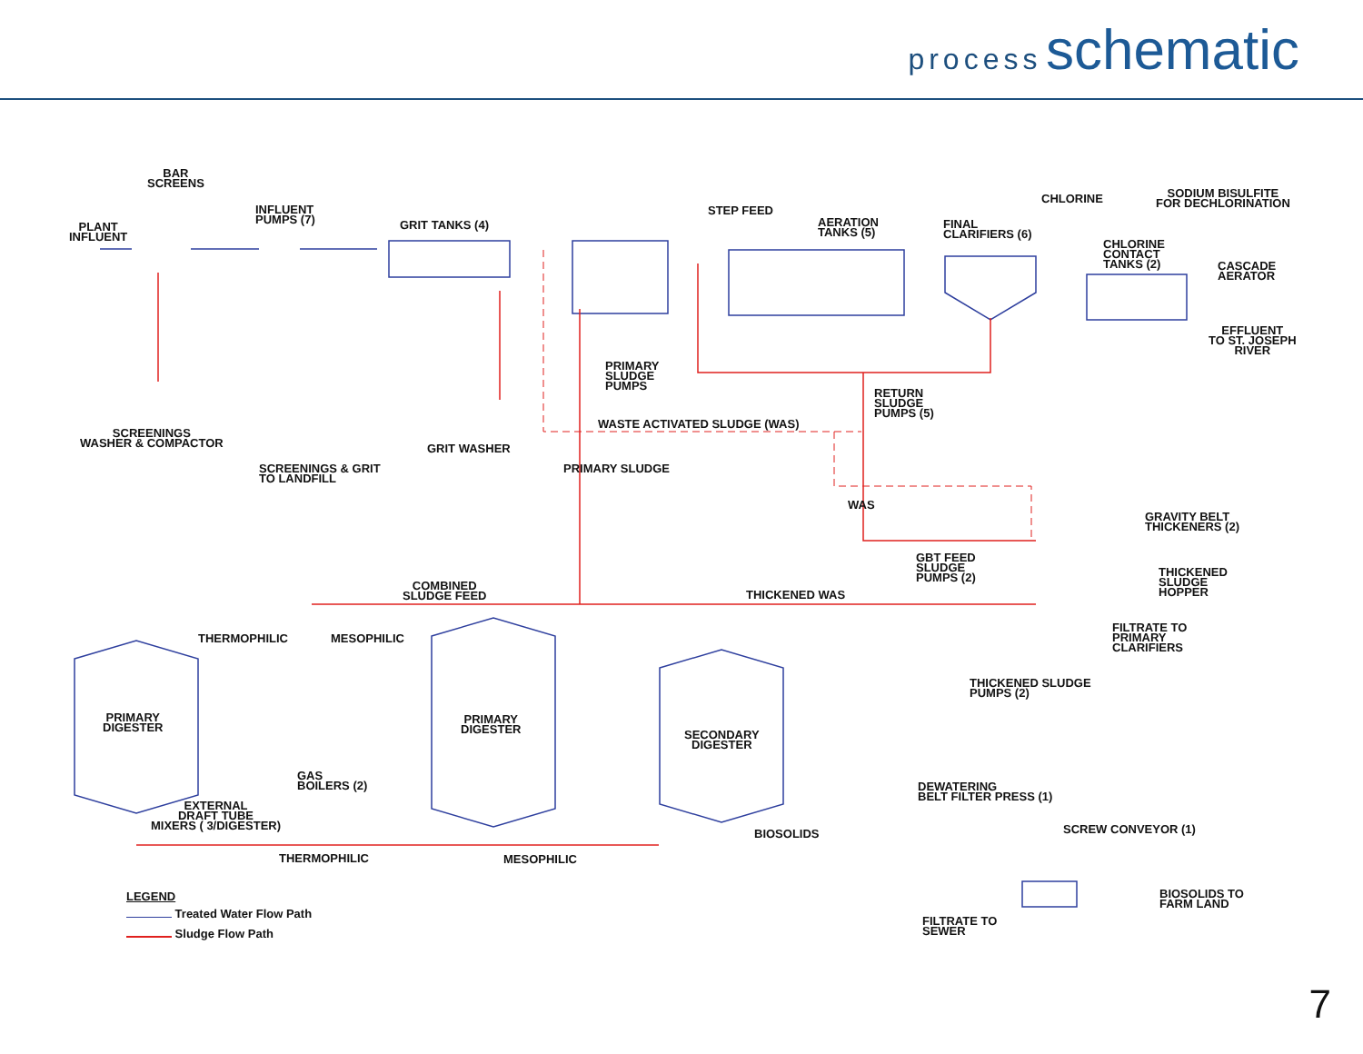process schematic
BAR
SCREENS
PLANT
INFLUENT
INFLUENT
PUMPS (7)
GRIT TANKS (4)
STEP FEED
AERATION
TANKS (5)
FINAL
CLARIFIERS (6)
CHLORINE
SODIUM BISULFITE
FOR DECHLORINATION
CHLORINE
CONTACT
TANKS (2)
CASCADE
AERATOR
EFFLUENT
TO ST. JOSEPH
RIVER
PRIMARY
SLUDGE
PUMPS
RETURN
SLUDGE
PUMPS (5)
WASTE ACTIVATED SLUDGE (WAS)
SCREENINGS
WASHER & COMPACTOR
GRIT WASHER
SCREENINGS & GRIT
TO LANDFILL
PRIMARY SLUDGE
WAS
GRAVITY BELT
THICKENERS (2)
GBT FEED
SLUDGE
PUMPS (2)
THICKENED
SLUDGE
HOPPER
COMBINED
SLUDGE FEED
THICKENED WAS
FILTRATE TO
PRIMARY
CLARIFIERS
THERMOPHILIC MESOPHILIC
THICKENED SLUDGE
PUMPS (2)
PRIMARY
DIGESTER
PRIMARY
DIGESTER
SECONDARY
DIGESTER
GAS
BOILERS (2)
DEWATERING
BELT FILTER PRESS (1)
EXTERNAL
DRAFT TUBE
MIXERS ( 3/DIGESTER)
BIOSOLIDS SCREW CONVEYOR (1)
THERMOPHILIC MESOPHILIC
BIOSOLIDS TO
FARM LAND
LEGEND
Treated Water Flow Path
Sludge Flow Path
FILTRATE TO
SEWER
7